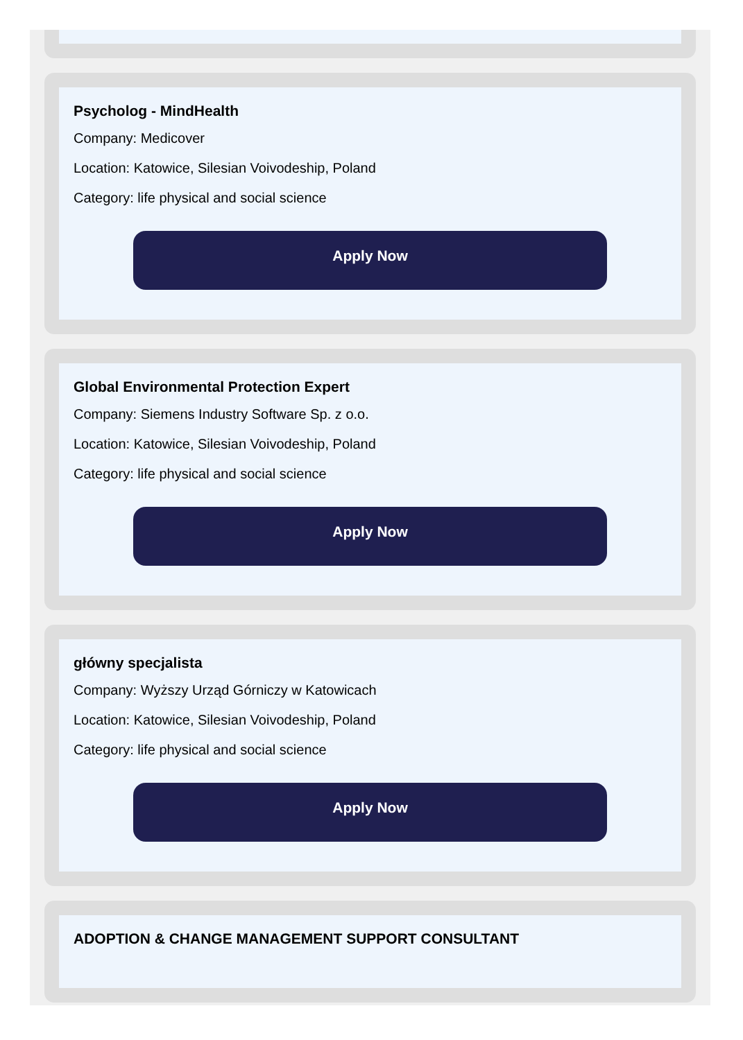Psycholog - MindHealth
Company: Medicover
Location: Katowice, Silesian Voivodeship, Poland
Category: life physical and social science
Apply Now
Global Environmental Protection Expert
Company: Siemens Industry Software Sp. z o.o.
Location: Katowice, Silesian Voivodeship, Poland
Category: life physical and social science
Apply Now
główny specjalista
Company: Wyższy Urząd Górniczy w Katowicach
Location: Katowice, Silesian Voivodeship, Poland
Category: life physical and social science
Apply Now
ADOPTION & CHANGE MANAGEMENT SUPPORT CONSULTANT